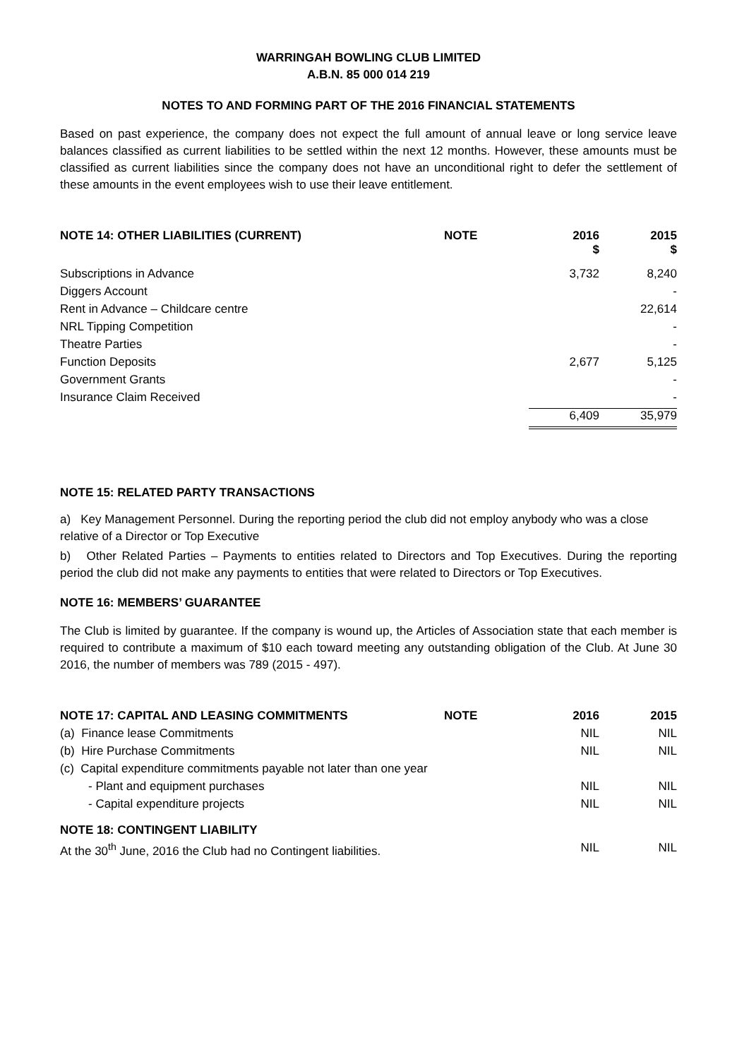WARRINGAH BOWLING CLUB LIMITED
A.B.N. 85 000 014 219
NOTES TO AND FORMING PART OF THE 2016 FINANCIAL STATEMENTS
Based on past experience, the company does not expect the full amount of annual leave or long service leave balances classified as current liabilities to be settled within the next 12 months. However, these amounts must be classified as current liabilities since the company does not have an unconditional right to defer the settlement of these amounts in the event employees wish to use their leave entitlement.
| NOTE 14: OTHER LIABILITIES (CURRENT) | NOTE | 2016 $ | 2015 $ |
| --- | --- | --- | --- |
| Subscriptions in Advance | | 3,732 | 8,240 |
| Diggers Account | | | - |
| Rent in Advance – Childcare centre | | | 22,614 |
| NRL Tipping Competition | | | - |
| Theatre Parties | | | - |
| Function Deposits | | 2,677 | 5,125 |
| Government Grants | | | - |
| Insurance Claim Received | | | - |
| | | 6,409 | 35,979 |
NOTE 15: RELATED PARTY TRANSACTIONS
a) Key Management Personnel. During the reporting period the club did not employ anybody who was a close relative of a Director or Top Executive
b) Other Related Parties – Payments to entities related to Directors and Top Executives. During the reporting period the club did not make any payments to entities that were related to Directors or Top Executives.
NOTE 16: MEMBERS’ GUARANTEE
The Club is limited by guarantee. If the company is wound up, the Articles of Association state that each member is required to contribute a maximum of $10 each toward meeting any outstanding obligation of the Club. At June 30 2016, the number of members was 789 (2015 - 497).
| NOTE 17: CAPITAL AND LEASING COMMITMENTS | NOTE | 2016 | 2015 |
| --- | --- | --- | --- |
| (a) Finance lease Commitments | | NIL | NIL |
| (b) Hire Purchase Commitments | | NIL | NIL |
| (c) Capital expenditure commitments payable not later than one year | | | |
| - Plant and equipment purchases | | NIL | NIL |
| - Capital expenditure projects | | NIL | NIL |
| NOTE 18: CONTINGENT LIABILITY | | | |
| At the 30<sup>th</sup> June, 2016 the Club had no Contingent liabilities. | | NIL | NIL |